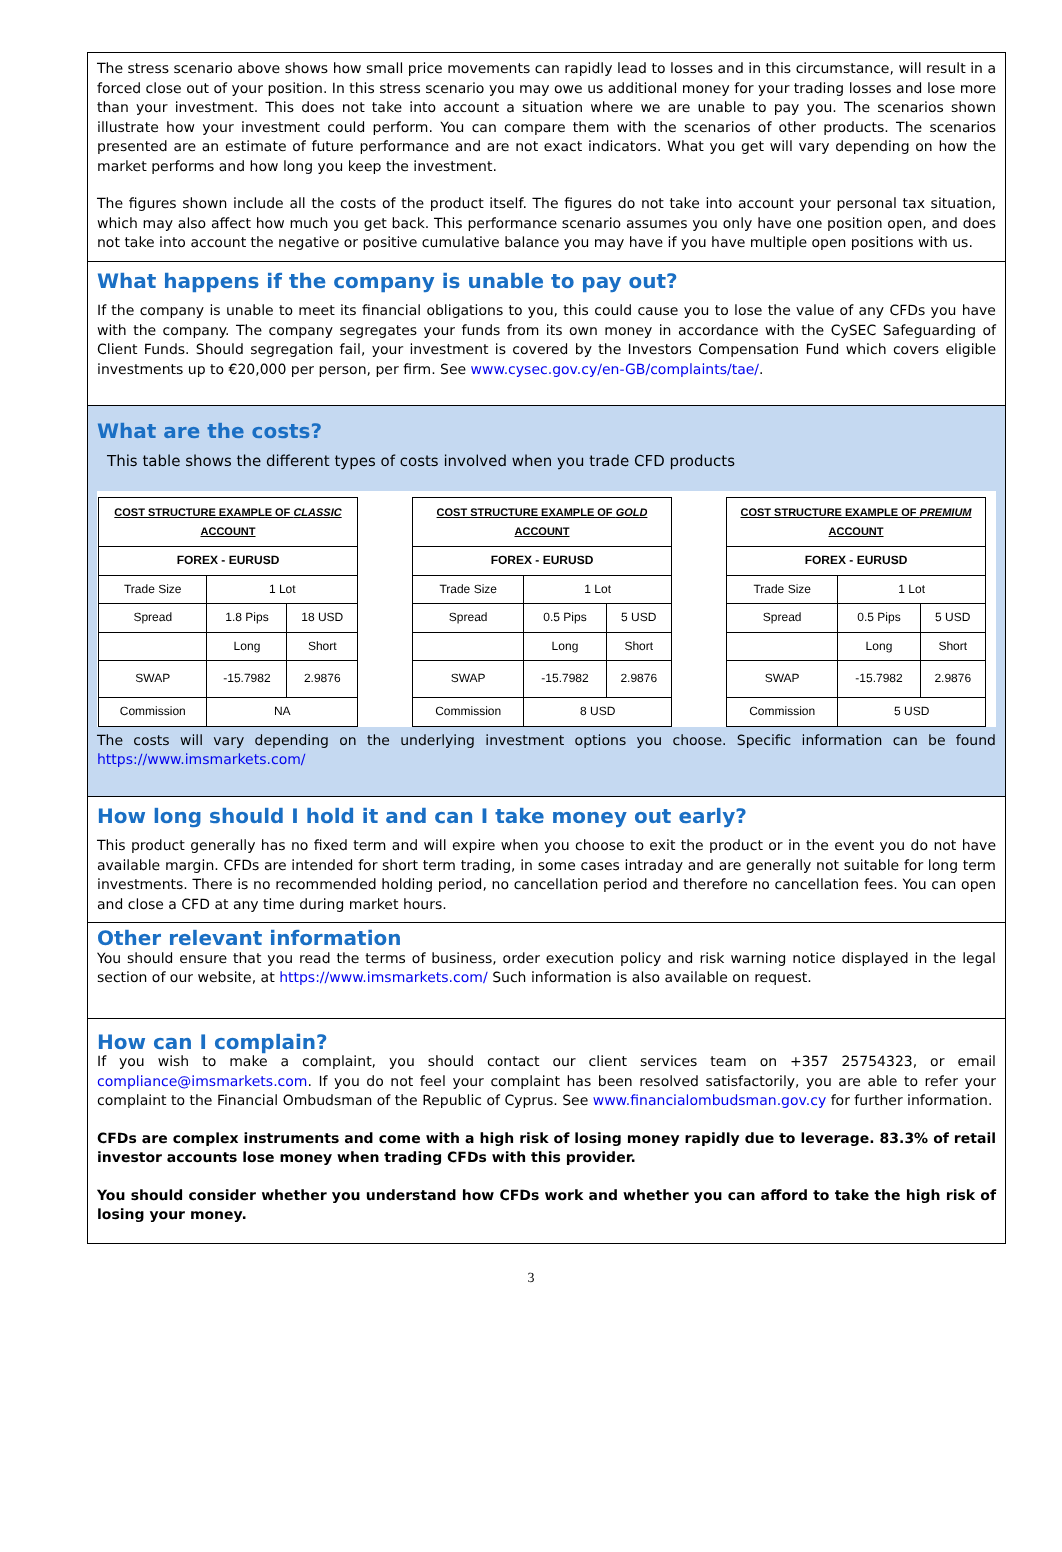The stress scenario above shows how small price movements can rapidly lead to losses and in this circumstance, will result in a forced close out of your position. In this stress scenario you may owe us additional money for your trading losses and lose more than your investment. This does not take into account a situation where we are unable to pay you. The scenarios shown illustrate how your investment could perform. You can compare them with the scenarios of other products. The scenarios presented are an estimate of future performance and are not exact indicators. What you get will vary depending on how the market performs and how long you keep the investment.
The figures shown include all the costs of the product itself. The figures do not take into account your personal tax situation, which may also affect how much you get back. This performance scenario assumes you only have one position open, and does not take into account the negative or positive cumulative balance you may have if you have multiple open positions with us.
What happens if the company is unable to pay out?
If the company is unable to meet its financial obligations to you, this could cause you to lose the value of any CFDs you have with the company. The company segregates your funds from its own money in accordance with the CySEC Safeguarding of Client Funds. Should segregation fail, your investment is covered by the Investors Compensation Fund which covers eligible investments up to €20,000 per person, per firm. See www.cysec.gov.cy/en-GB/complaints/tae/.
What are the costs?
This table shows the different types of costs involved when you trade CFD products
| COST STRUCTURE EXAMPLE OF CLASSIC ACCOUNT | | |
| --- | --- | --- |
| FOREX - EURUSD | | |
| Trade Size | 1 Lot | |
| Spread | 1.8 Pips | 18 USD |
| | Long | Short |
| SWAP | -15.7982 | 2.9876 |
| Commission | NA | |
| COST STRUCTURE EXAMPLE OF GOLD ACCOUNT | | |
| --- | --- | --- |
| FOREX - EURUSD | | |
| Trade Size | 1 Lot | |
| Spread | 0.5 Pips | 5 USD |
| | Long | Short |
| SWAP | -15.7982 | 2.9876 |
| Commission | 8 USD | |
| COST STRUCTURE EXAMPLE OF PREMIUM ACCOUNT | | |
| --- | --- | --- |
| FOREX - EURUSD | | |
| Trade Size | 1 Lot | |
| Spread | 0.5 Pips | 5 USD |
| | Long | Short |
| SWAP | -15.7982 | 2.9876 |
| Commission | 5 USD | |
The costs will vary depending on the underlying investment options you choose. Specific information can be found https://www.imsmarkets.com/
How long should I hold it and can I take money out early?
This product generally has no fixed term and will expire when you choose to exit the product or in the event you do not have available margin. CFDs are intended for short term trading, in some cases intraday and are generally not suitable for long term investments. There is no recommended holding period, no cancellation period and therefore no cancellation fees. You can open and close a CFD at any time during market hours.
Other relevant information
You should ensure that you read the terms of business, order execution policy and risk warning notice displayed in the legal section of our website, at https://www.imsmarkets.com/ Such information is also available on request.
How can I complain?
If you wish to make a complaint, you should contact our client services team on +357 25754323, or email compliance@imsmarkets.com. If you do not feel your complaint has been resolved satisfactorily, you are able to refer your complaint to the Financial Ombudsman of the Republic of Cyprus. See www.financialombudsman.gov.cy for further information.
CFDs are complex instruments and come with a high risk of losing money rapidly due to leverage. 83.3% of retail investor accounts lose money when trading CFDs with this provider.
You should consider whether you understand how CFDs work and whether you can afford to take the high risk of losing your money.
3